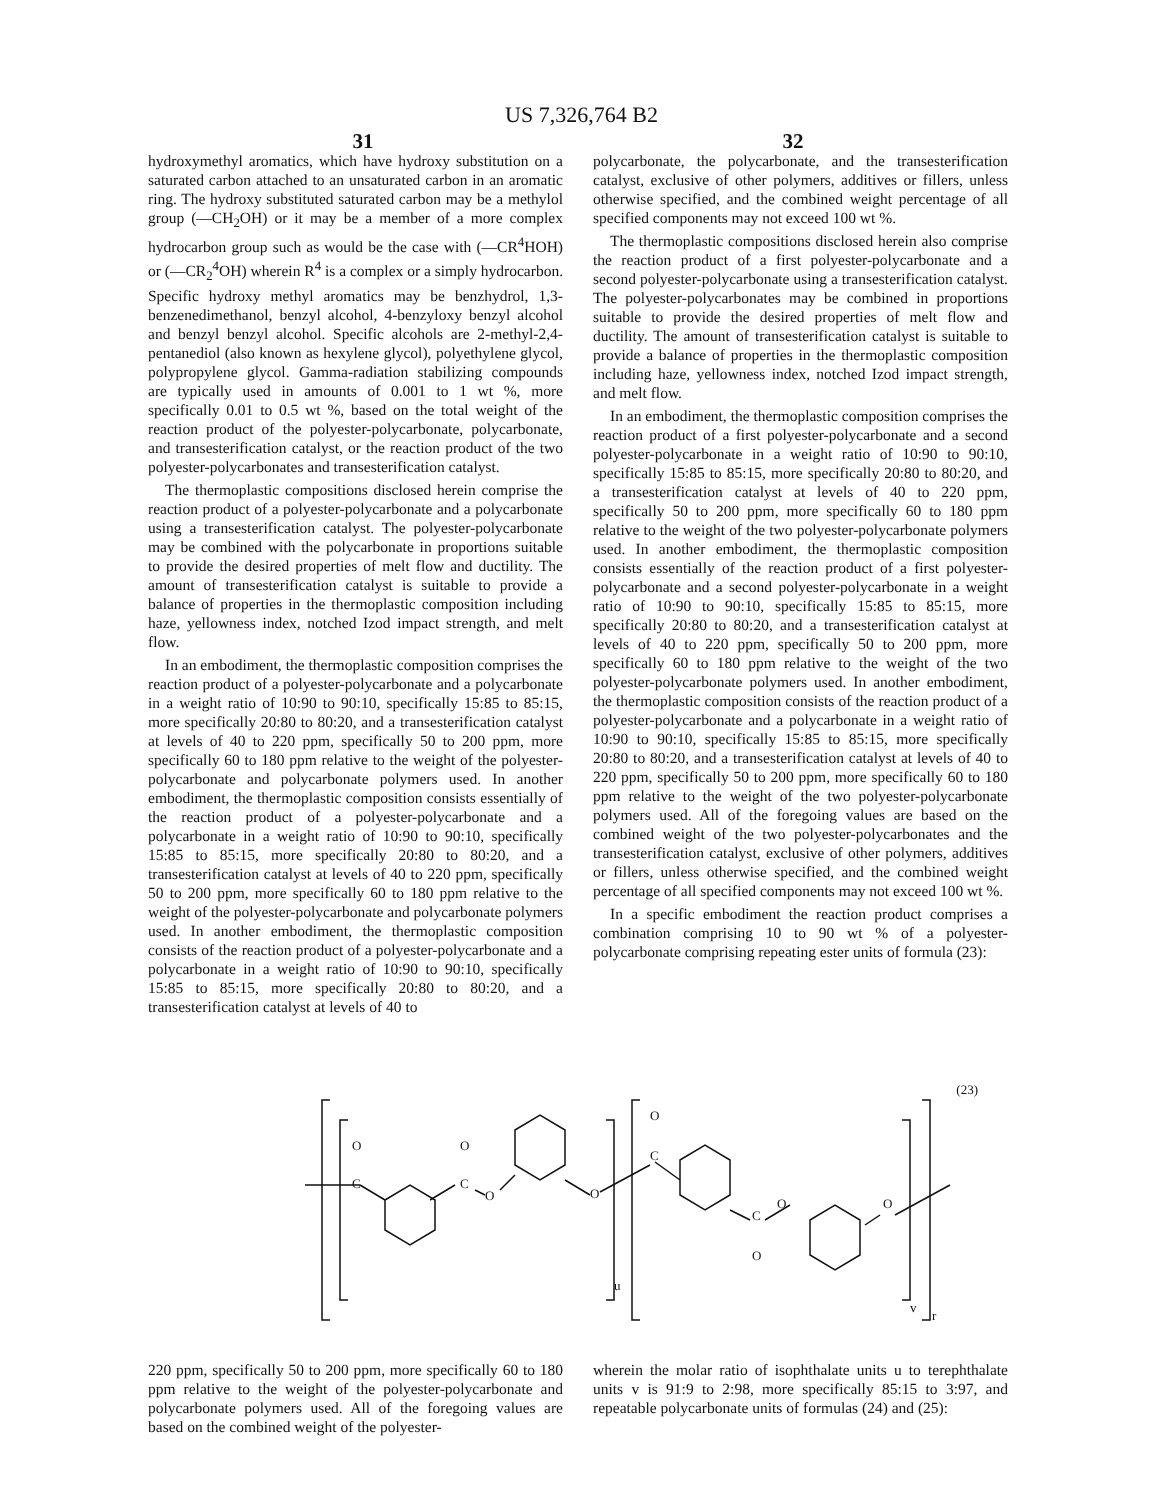US 7,326,764 B2
31 32
hydroxymethyl aromatics, which have hydroxy substitution on a saturated carbon attached to an unsaturated carbon in an aromatic ring. The hydroxy substituted saturated carbon may be a methylol group (—CH<sub>2</sub>OH) or it may be a member of a more complex hydrocarbon group such as would be the case with (—CR<sup>4</sup>HOH) or (—CR<sub>2</sub><sup>4</sup>OH) wherein R<sup>4</sup> is a complex or a simply hydrocarbon. Specific hydroxy methyl aromatics may be benzhydrol, 1,3-benzenedimethanol, benzyl alcohol, 4-benzyloxy benzyl alcohol and benzyl benzyl alcohol. Specific alcohols are 2-methyl-2,4-pentanediol (also known as hexylene glycol), polyethylene glycol, polypropylene glycol. Gamma-radiation stabilizing compounds are typically used in amounts of 0.001 to 1 wt %, more specifically 0.01 to 0.5 wt %, based on the total weight of the reaction product of the polyester-polycarbonate, polycarbonate, and transesterification catalyst, or the reaction product of the two polyester-polycarbonates and transesterification catalyst.
The thermoplastic compositions disclosed herein comprise the reaction product of a polyester-polycarbonate and a polycarbonate using a transesterification catalyst. The polyester-polycarbonate may be combined with the polycarbonate in proportions suitable to provide the desired properties of melt flow and ductility. The amount of transesterification catalyst is suitable to provide a balance of properties in the thermoplastic composition including haze, yellowness index, notched Izod impact strength, and melt flow.
In an embodiment, the thermoplastic composition comprises the reaction product of a polyester-polycarbonate and a polycarbonate in a weight ratio of 10:90 to 90:10, specifically 15:85 to 85:15, more specifically 20:80 to 80:20, and a transesterification catalyst at levels of 40 to 220 ppm, specifically 50 to 200 ppm, more specifically 60 to 180 ppm relative to the weight of the polyester-polycarbonate and polycarbonate polymers used. In another embodiment, the thermoplastic composition consists essentially of the reaction product of a polyester-polycarbonate and a polycarbonate in a weight ratio of 10:90 to 90:10, specifically 15:85 to 85:15, more specifically 20:80 to 80:20, and a transesterification catalyst at levels of 40 to 220 ppm, specifically 50 to 200 ppm, more specifically 60 to 180 ppm relative to the weight of the polyester-polycarbonate and polycarbonate polymers used. In another embodiment, the thermoplastic composition consists of the reaction product of a polyester-polycarbonate and a polycarbonate in a weight ratio of 10:90 to 90:10, specifically 15:85 to 85:15, more specifically 20:80 to 80:20, and a transesterification catalyst at levels of 40 to
polycarbonate, the polycarbonate, and the transesterification catalyst, exclusive of other polymers, additives or fillers, unless otherwise specified, and the combined weight percentage of all specified components may not exceed 100 wt %.
The thermoplastic compositions disclosed herein also comprise the reaction product of a first polyester-polycarbonate and a second polyester-polycarbonate using a transesterification catalyst. The polyester-polycarbonates may be combined in proportions suitable to provide the desired properties of melt flow and ductility. The amount of transesterification catalyst is suitable to provide a balance of properties in the thermoplastic composition including haze, yellowness index, notched Izod impact strength, and melt flow.
In an embodiment, the thermoplastic composition comprises the reaction product of a first polyester-polycarbonate and a second polyester-polycarbonate in a weight ratio of 10:90 to 90:10, specifically 15:85 to 85:15, more specifically 20:80 to 80:20, and a transesterification catalyst at levels of 40 to 220 ppm, specifically 50 to 200 ppm, more specifically 60 to 180 ppm relative to the weight of the two polyester-polycarbonate polymers used. In another embodiment, the thermoplastic composition consists essentially of the reaction product of a first polyester-polycarbonate and a second polyester-polycarbonate in a weight ratio of 10:90 to 90:10, specifically 15:85 to 85:15, more specifically 20:80 to 80:20, and a transesterification catalyst at levels of 40 to 220 ppm, specifically 50 to 200 ppm, more specifically 60 to 180 ppm relative to the weight of the two polyester-polycarbonate polymers used. In another embodiment, the thermoplastic composition consists of the reaction product of a polyester-polycarbonate and a polycarbonate in a weight ratio of 10:90 to 90:10, specifically 15:85 to 85:15, more specifically 20:80 to 80:20, and a transesterification catalyst at levels of 40 to 220 ppm, specifically 50 to 200 ppm, more specifically 60 to 180 ppm relative to the weight of the two polyester-polycarbonate polymers used. All of the foregoing values are based on the combined weight of the two polyester-polycarbonates and the transesterification catalyst, exclusive of other polymers, additives or fillers, unless otherwise specified, and the combined weight percentage of all specified components may not exceed 100 wt %.
In a specific embodiment the reaction product comprises a combination comprising 10 to 90 wt % of a polyester-polycarbonate comprising repeating ester units of formula (23):
(23)
C
O
C
O
O
O
C
O
C
O
O
O
u
v
r
220 ppm, specifically 50 to 200 ppm, more specifically 60 to 180 ppm relative to the weight of the polyester-polycarbonate and polycarbonate polymers used. All of the foregoing values are based on the combined weight of the polyester-
wherein the molar ratio of isophthalate units u to terephthalate units v is 91:9 to 2:98, more specifically 85:15 to 3:97, and repeatable polycarbonate units of formulas (24) and (25):